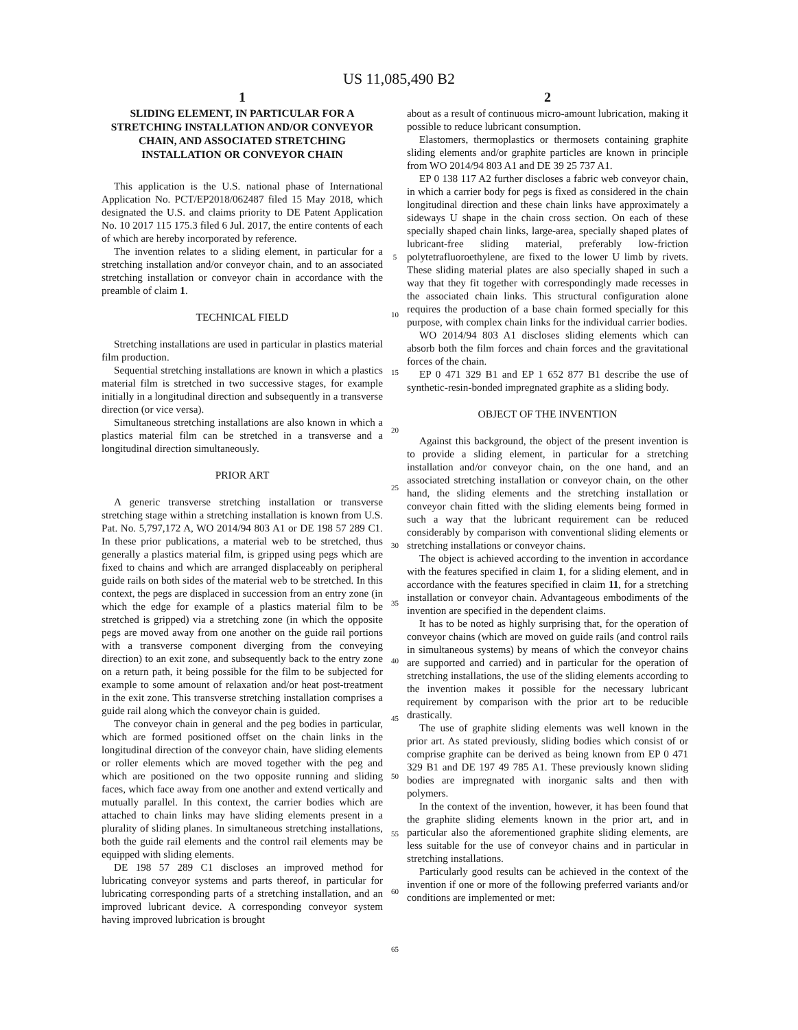US 11,085,490 B2
1
SLIDING ELEMENT, IN PARTICULAR FOR A STRETCHING INSTALLATION AND/OR CONVEYOR CHAIN, AND ASSOCIATED STRETCHING INSTALLATION OR CONVEYOR CHAIN
This application is the U.S. national phase of International Application No. PCT/EP2018/062487 filed 15 May 2018, which designated the U.S. and claims priority to DE Patent Application No. 10 2017 115 175.3 filed 6 Jul. 2017, the entire contents of each of which are hereby incorporated by reference.
The invention relates to a sliding element, in particular for a stretching installation and/or conveyor chain, and to an associated stretching installation or conveyor chain in accordance with the preamble of claim 1.
TECHNICAL FIELD
Stretching installations are used in particular in plastics material film production.
Sequential stretching installations are known in which a plastics material film is stretched in two successive stages, for example initially in a longitudinal direction and subsequently in a transverse direction (or vice versa).
Simultaneous stretching installations are also known in which a plastics material film can be stretched in a transverse and a longitudinal direction simultaneously.
PRIOR ART
A generic transverse stretching installation or transverse stretching stage within a stretching installation is known from U.S. Pat. No. 5,797,172 A, WO 2014/94 803 A1 or DE 198 57 289 C1. In these prior publications, a material web to be stretched, thus generally a plastics material film, is gripped using pegs which are fixed to chains and which are arranged displaceably on peripheral guide rails on both sides of the material web to be stretched. In this context, the pegs are displaced in succession from an entry zone (in which the edge for example of a plastics material film to be stretched is gripped) via a stretching zone (in which the opposite pegs are moved away from one another on the guide rail portions with a transverse component diverging from the conveying direction) to an exit zone, and subsequently back to the entry zone on a return path, it being possible for the film to be subjected for example to some amount of relaxation and/or heat post-treatment in the exit zone. This transverse stretching installation comprises a guide rail along which the conveyor chain is guided.
The conveyor chain in general and the peg bodies in particular, which are formed positioned offset on the chain links in the longitudinal direction of the conveyor chain, have sliding elements or roller elements which are moved together with the peg and which are positioned on the two opposite running and sliding faces, which face away from one another and extend vertically and mutually parallel. In this context, the carrier bodies which are attached to chain links may have sliding elements present in a plurality of sliding planes. In simultaneous stretching installations, both the guide rail elements and the control rail elements may be equipped with sliding elements.
DE 198 57 289 C1 discloses an improved method for lubricating conveyor systems and parts thereof, in particular for lubricating corresponding parts of a stretching installation, and an improved lubricant device. A corresponding conveyor system having improved lubrication is brought
5
10
15
20
25
30
35
40
45
50
55
60
65
2
about as a result of continuous micro-amount lubrication, making it possible to reduce lubricant consumption.
Elastomers, thermoplastics or thermosets containing graphite sliding elements and/or graphite particles are known in principle from WO 2014/94 803 A1 and DE 39 25 737 A1.
EP 0 138 117 A2 further discloses a fabric web conveyor chain, in which a carrier body for pegs is fixed as considered in the chain longitudinal direction and these chain links have approximately a sideways U shape in the chain cross section. On each of these specially shaped chain links, large-area, specially shaped plates of lubricant-free sliding material, preferably low-friction polytetrafluoroethylene, are fixed to the lower U limb by rivets. These sliding material plates are also specially shaped in such a way that they fit together with correspondingly made recesses in the associated chain links. This structural configuration alone requires the production of a base chain formed specially for this purpose, with complex chain links for the individual carrier bodies.
WO 2014/94 803 A1 discloses sliding elements which can absorb both the film forces and chain forces and the gravitational forces of the chain.
EP 0 471 329 B1 and EP 1 652 877 B1 describe the use of synthetic-resin-bonded impregnated graphite as a sliding body.
OBJECT OF THE INVENTION
Against this background, the object of the present invention is to provide a sliding element, in particular for a stretching installation and/or conveyor chain, on the one hand, and an associated stretching installation or conveyor chain, on the other hand, the sliding elements and the stretching installation or conveyor chain fitted with the sliding elements being formed in such a way that the lubricant requirement can be reduced considerably by comparison with conventional sliding elements or stretching installations or conveyor chains.
The object is achieved according to the invention in accordance with the features specified in claim 1, for a sliding element, and in accordance with the features specified in claim 11, for a stretching installation or conveyor chain. Advantageous embodiments of the invention are specified in the dependent claims.
It has to be noted as highly surprising that, for the operation of conveyor chains (which are moved on guide rails (and control rails in simultaneous systems) by means of which the conveyor chains are supported and carried) and in particular for the operation of stretching installations, the use of the sliding elements according to the invention makes it possible for the necessary lubricant requirement by comparison with the prior art to be reducible drastically.
The use of graphite sliding elements was well known in the prior art. As stated previously, sliding bodies which consist of or comprise graphite can be derived as being known from EP 0 471 329 B1 and DE 197 49 785 A1. These previously known sliding bodies are impregnated with inorganic salts and then with polymers.
In the context of the invention, however, it has been found that the graphite sliding elements known in the prior art, and in particular also the aforementioned graphite sliding elements, are less suitable for the use of conveyor chains and in particular in stretching installations.
Particularly good results can be achieved in the context of the invention if one or more of the following preferred variants and/or conditions are implemented or met: